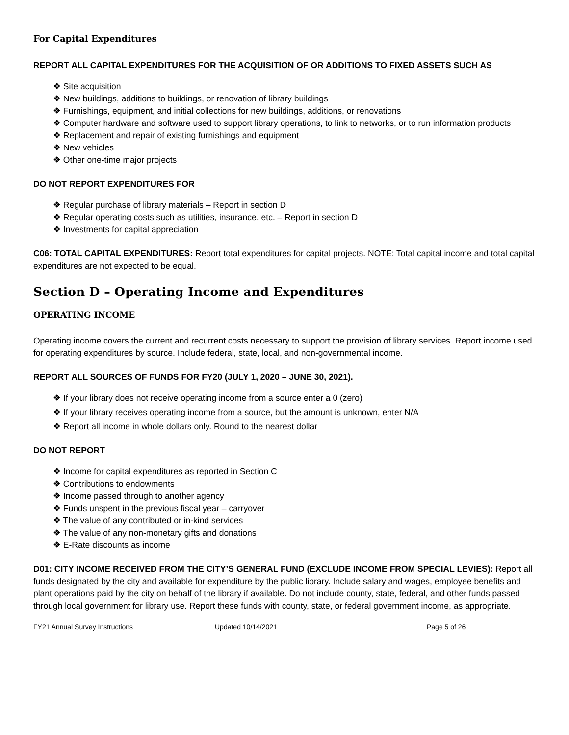For Capital Expenditures
REPORT ALL CAPITAL EXPENDITURES FOR THE ACQUISITION OF OR ADDITIONS TO FIXED ASSETS SUCH AS
❖ Site acquisition
❖ New buildings, additions to buildings, or renovation of library buildings
❖ Furnishings, equipment, and initial collections for new buildings, additions, or renovations
❖ Computer hardware and software used to support library operations, to link to networks, or to run information products
❖ Replacement and repair of existing furnishings and equipment
❖ New vehicles
❖ Other one-time major projects
DO NOT REPORT EXPENDITURES FOR
❖ Regular purchase of library materials – Report in section D
❖ Regular operating costs such as utilities, insurance, etc. – Report in section D
❖ Investments for capital appreciation
C06: TOTAL CAPITAL EXPENDITURES: Report total expenditures for capital projects. NOTE: Total capital income and total capital expenditures are not expected to be equal.
Section D – Operating Income and Expenditures
OPERATING INCOME
Operating income covers the current and recurrent costs necessary to support the provision of library services. Report income used for operating expenditures by source. Include federal, state, local, and non-governmental income.
REPORT ALL SOURCES OF FUNDS FOR FY20 (JULY 1, 2020 – JUNE 30, 2021).
❖ If your library does not receive operating income from a source enter a 0 (zero)
❖ If your library receives operating income from a source, but the amount is unknown, enter N/A
❖ Report all income in whole dollars only. Round to the nearest dollar
DO NOT REPORT
❖ Income for capital expenditures as reported in Section C
❖ Contributions to endowments
❖ Income passed through to another agency
❖ Funds unspent in the previous fiscal year – carryover
❖ The value of any contributed or in-kind services
❖ The value of any non-monetary gifts and donations
❖ E-Rate discounts as income
D01: CITY INCOME RECEIVED FROM THE CITY’S GENERAL FUND (EXCLUDE INCOME FROM SPECIAL LEVIES): Report all funds designated by the city and available for expenditure by the public library. Include salary and wages, employee benefits and plant operations paid by the city on behalf of the library if available. Do not include county, state, federal, and other funds passed through local government for library use. Report these funds with county, state, or federal government income, as appropriate.
FY21 Annual Survey Instructions Updated 10/14/2021 Page 5 of 26